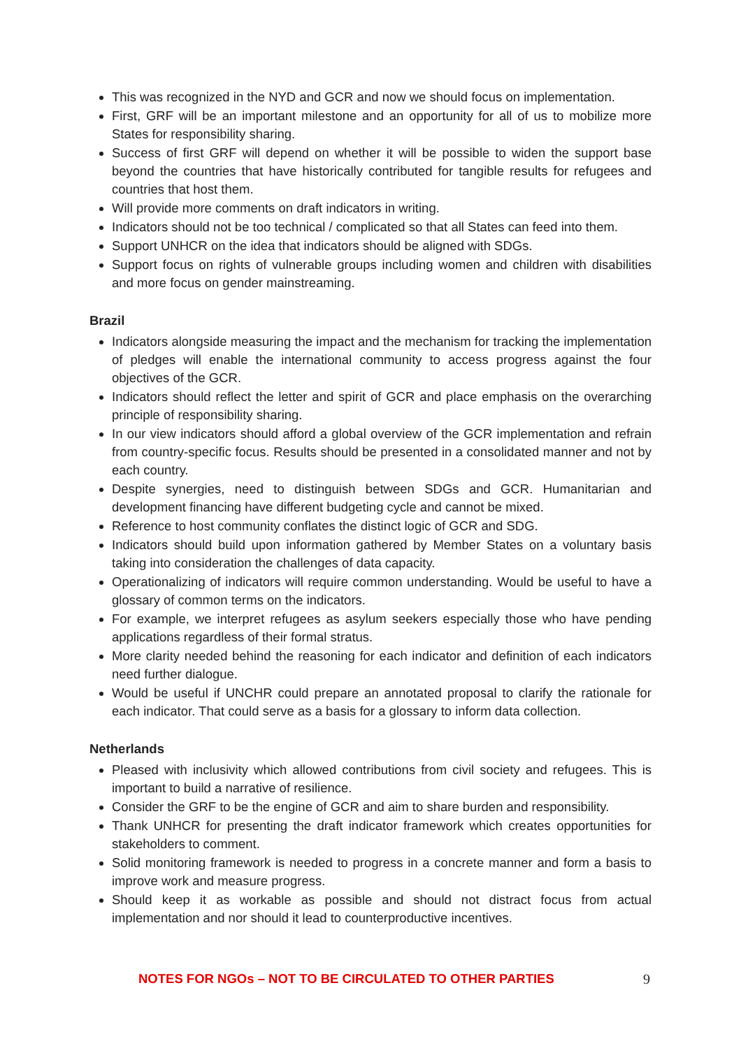This was recognized in the NYD and GCR and now we should focus on implementation.
First, GRF will be an important milestone and an opportunity for all of us to mobilize more States for responsibility sharing.
Success of first GRF will depend on whether it will be possible to widen the support base beyond the countries that have historically contributed for tangible results for refugees and countries that host them.
Will provide more comments on draft indicators in writing.
Indicators should not be too technical / complicated so that all States can feed into them.
Support UNHCR on the idea that indicators should be aligned with SDGs.
Support focus on rights of vulnerable groups including women and children with disabilities and more focus on gender mainstreaming.
Brazil
Indicators alongside measuring the impact and the mechanism for tracking the implementation of pledges will enable the international community to access progress against the four objectives of the GCR.
Indicators should reflect the letter and spirit of GCR and place emphasis on the overarching principle of responsibility sharing.
In our view indicators should afford a global overview of the GCR implementation and refrain from country-specific focus. Results should be presented in a consolidated manner and not by each country.
Despite synergies, need to distinguish between SDGs and GCR. Humanitarian and development financing have different budgeting cycle and cannot be mixed.
Reference to host community conflates the distinct logic of GCR and SDG.
Indicators should build upon information gathered by Member States on a voluntary basis taking into consideration the challenges of data capacity.
Operationalizing of indicators will require common understanding. Would be useful to have a glossary of common terms on the indicators.
For example, we interpret refugees as asylum seekers especially those who have pending applications regardless of their formal stratus.
More clarity needed behind the reasoning for each indicator and definition of each indicators need further dialogue.
Would be useful if UNCHR could prepare an annotated proposal to clarify the rationale for each indicator. That could serve as a basis for a glossary to inform data collection.
Netherlands
Pleased with inclusivity which allowed contributions from civil society and refugees. This is important to build a narrative of resilience.
Consider the GRF to be the engine of GCR and aim to share burden and responsibility.
Thank UNHCR for presenting the draft indicator framework which creates opportunities for stakeholders to comment.
Solid monitoring framework is needed to progress in a concrete manner and form a basis to improve work and measure progress.
Should keep it as workable as possible and should not distract focus from actual implementation and nor should it lead to counterproductive incentives.
NOTES FOR NGOs – NOT TO BE CIRCULATED TO OTHER PARTIES 9